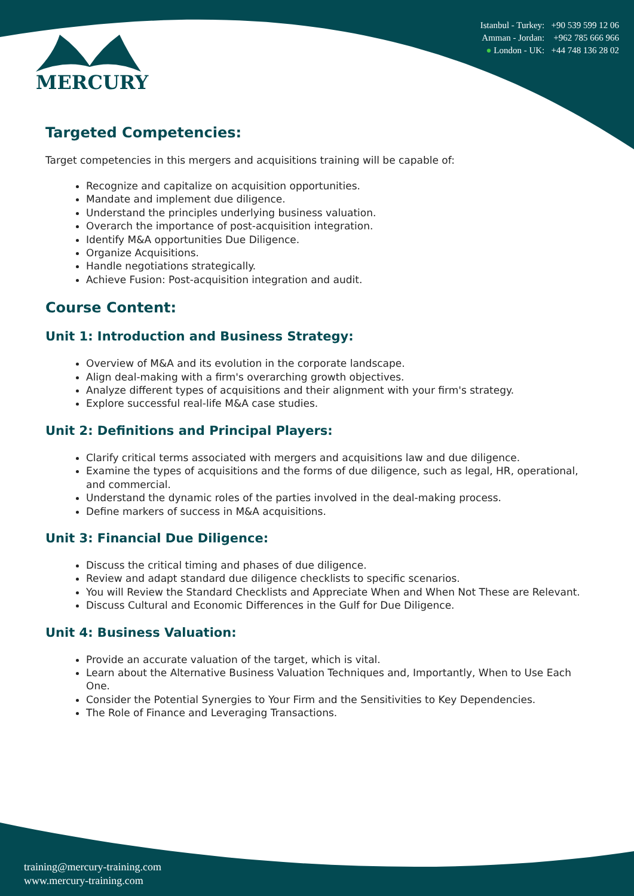MERCURY
Istanbul - Turkey: +90 539 599 12 06
Amman - Jordan: +962 785 666 966
● London - UK: +44 748 136 28 02
Targeted Competencies:
Target competencies in this mergers and acquisitions training will be capable of:
Recognize and capitalize on acquisition opportunities.
Mandate and implement due diligence.
Understand the principles underlying business valuation.
Overarch the importance of post-acquisition integration.
Identify M&A opportunities Due Diligence.
Organize Acquisitions.
Handle negotiations strategically.
Achieve Fusion: Post-acquisition integration and audit.
Course Content:
Unit 1: Introduction and Business Strategy:
Overview of M&A and its evolution in the corporate landscape.
Align deal-making with a firm's overarching growth objectives.
Analyze different types of acquisitions and their alignment with your firm's strategy.
Explore successful real-life M&A case studies.
Unit 2: Definitions and Principal Players:
Clarify critical terms associated with mergers and acquisitions law and due diligence.
Examine the types of acquisitions and the forms of due diligence, such as legal, HR, operational, and commercial.
Understand the dynamic roles of the parties involved in the deal-making process.
Define markers of success in M&A acquisitions.
Unit 3: Financial Due Diligence:
Discuss the critical timing and phases of due diligence.
Review and adapt standard due diligence checklists to specific scenarios.
You will Review the Standard Checklists and Appreciate When and When Not These are Relevant.
Discuss Cultural and Economic Differences in the Gulf for Due Diligence.
Unit 4: Business Valuation:
Provide an accurate valuation of the target, which is vital.
Learn about the Alternative Business Valuation Techniques and, Importantly, When to Use Each One.
Consider the Potential Synergies to Your Firm and the Sensitivities to Key Dependencies.
The Role of Finance and Leveraging Transactions.
training@mercury-training.com
www.mercury-training.com